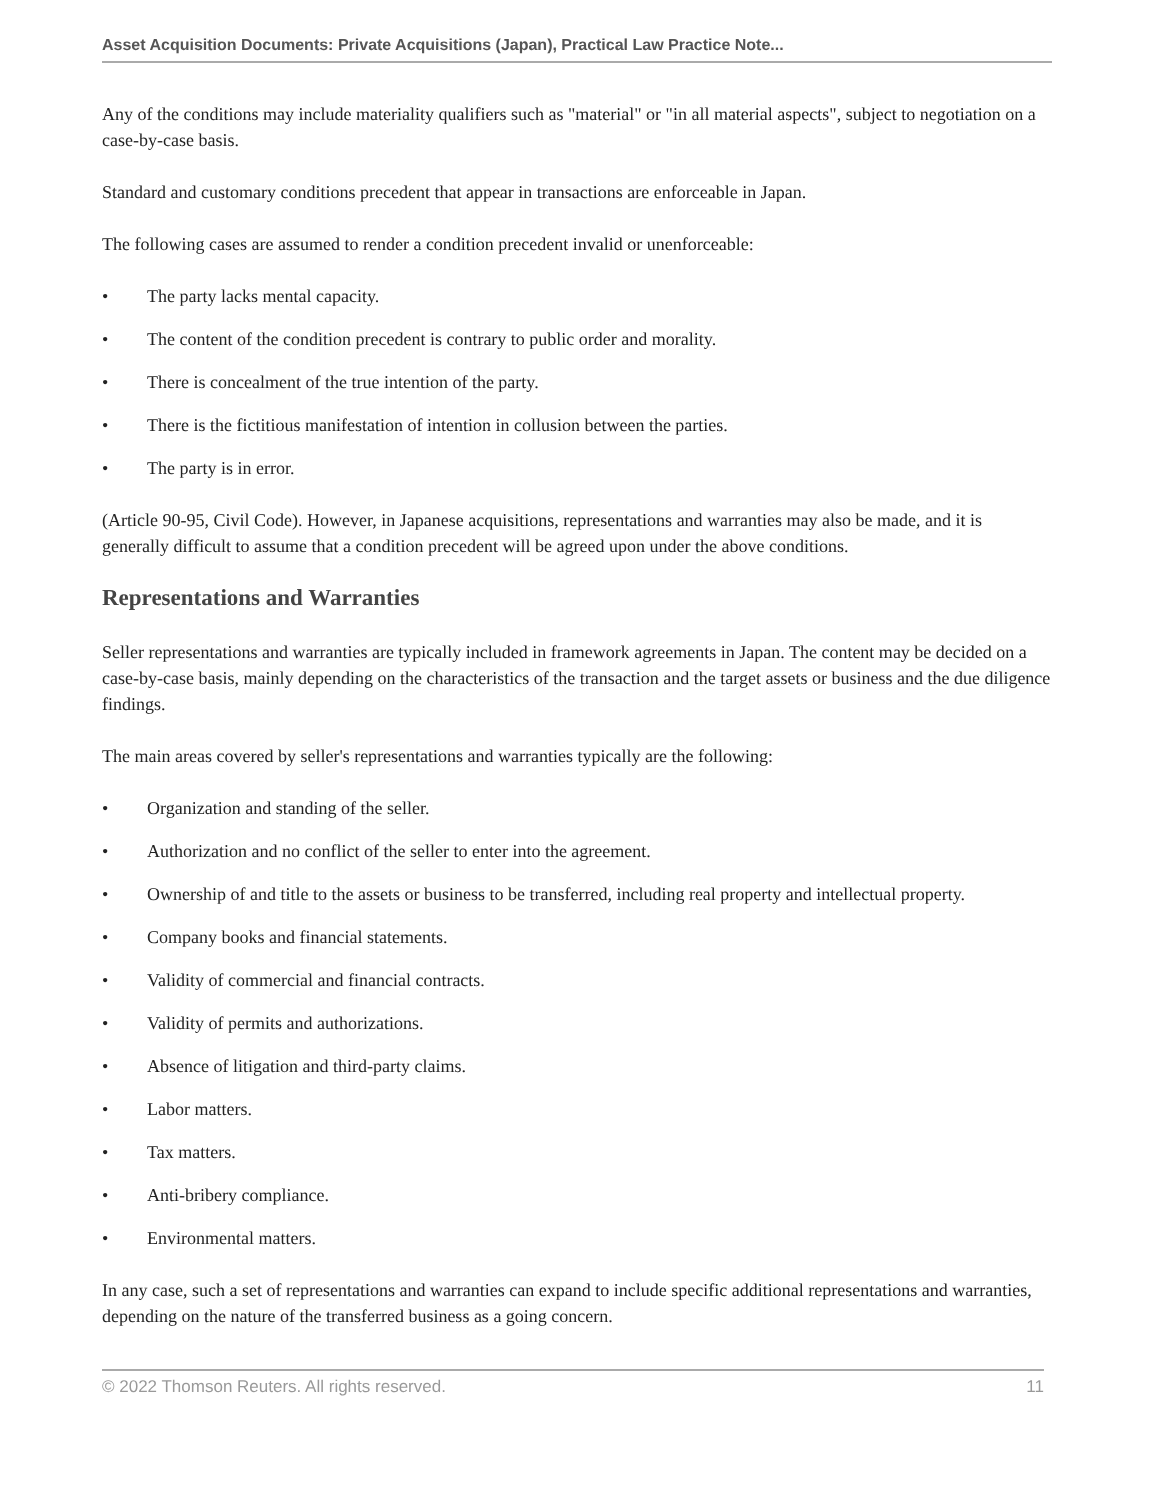Asset Acquisition Documents: Private Acquisitions (Japan), Practical Law Practice Note...
Any of the conditions may include materiality qualifiers such as "material" or "in all material aspects", subject to negotiation on a case-by-case basis.
Standard and customary conditions precedent that appear in transactions are enforceable in Japan.
The following cases are assumed to render a condition precedent invalid or unenforceable:
• The party lacks mental capacity.
• The content of the condition precedent is contrary to public order and morality.
• There is concealment of the true intention of the party.
• There is the fictitious manifestation of intention in collusion between the parties.
• The party is in error.
(Article 90-95, Civil Code). However, in Japanese acquisitions, representations and warranties may also be made, and it is generally difficult to assume that a condition precedent will be agreed upon under the above conditions.
Representations and Warranties
Seller representations and warranties are typically included in framework agreements in Japan. The content may be decided on a case-by-case basis, mainly depending on the characteristics of the transaction and the target assets or business and the due diligence findings.
The main areas covered by seller's representations and warranties typically are the following:
• Organization and standing of the seller.
• Authorization and no conflict of the seller to enter into the agreement.
• Ownership of and title to the assets or business to be transferred, including real property and intellectual property.
• Company books and financial statements.
• Validity of commercial and financial contracts.
• Validity of permits and authorizations.
• Absence of litigation and third-party claims.
• Labor matters.
• Tax matters.
• Anti-bribery compliance.
• Environmental matters.
In any case, such a set of representations and warranties can expand to include specific additional representations and warranties, depending on the nature of the transferred business as a going concern.
© 2022 Thomson Reuters. All rights reserved. 11